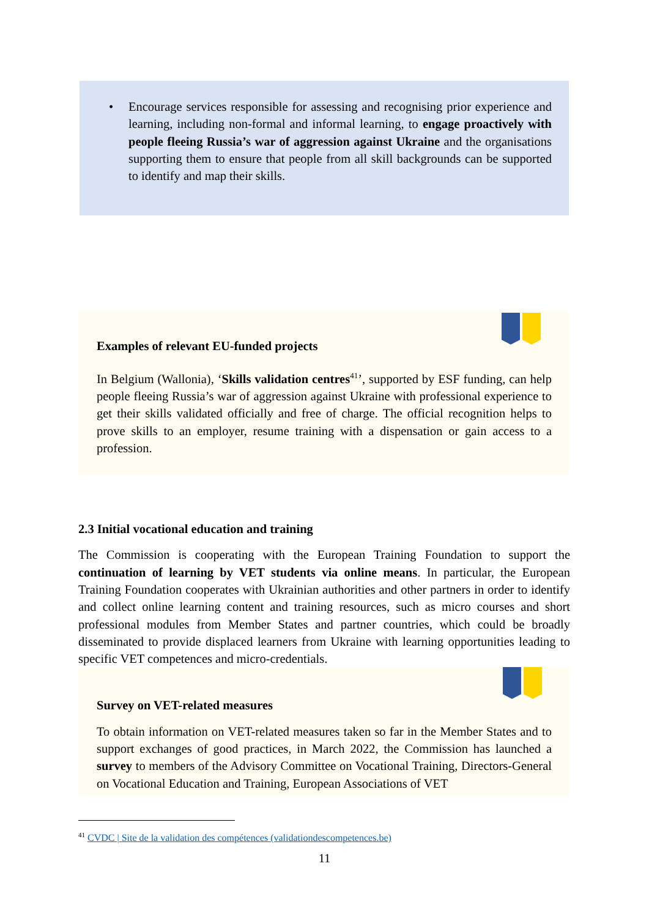•
Encourage services responsible for assessing and recognising prior experience and learning, including non-formal and informal learning, to engage proactively with people fleeing Russia’s war of aggression against Ukraine and the organisations supporting them to ensure that people from all skill backgrounds can be supported to identify and map their skills.
Examples of relevant EU-funded projects
In Belgium (Wallonia), ‘Skills validation centres<sup>41</sup>’, supported by ESF funding, can help people fleeing Russia’s war of aggression against Ukraine with professional experience to get their skills validated officially and free of charge. The official recognition helps to prove skills to an employer, resume training with a dispensation or gain access to a profession.
2.3 Initial vocational education and training
The Commission is cooperating with the European Training Foundation to support the continuation of learning by VET students via online means. In particular, the European Training Foundation cooperates with Ukrainian authorities and other partners in order to identify and collect online learning content and training resources, such as micro courses and short professional modules from Member States and partner countries, which could be broadly disseminated to provide displaced learners from Ukraine with learning opportunities leading to specific VET competences and micro-credentials.
Survey on VET-related measures
To obtain information on VET-related measures taken so far in the Member States and to support exchanges of good practices, in March 2022, the Commission has launched a survey to members of the Advisory Committee on Vocational Training, Directors-General on Vocational Education and Training, European Associations of VET
<sup>41</sup> CVDC | Site de la validation des compétences (validationdescompetences.be)
11